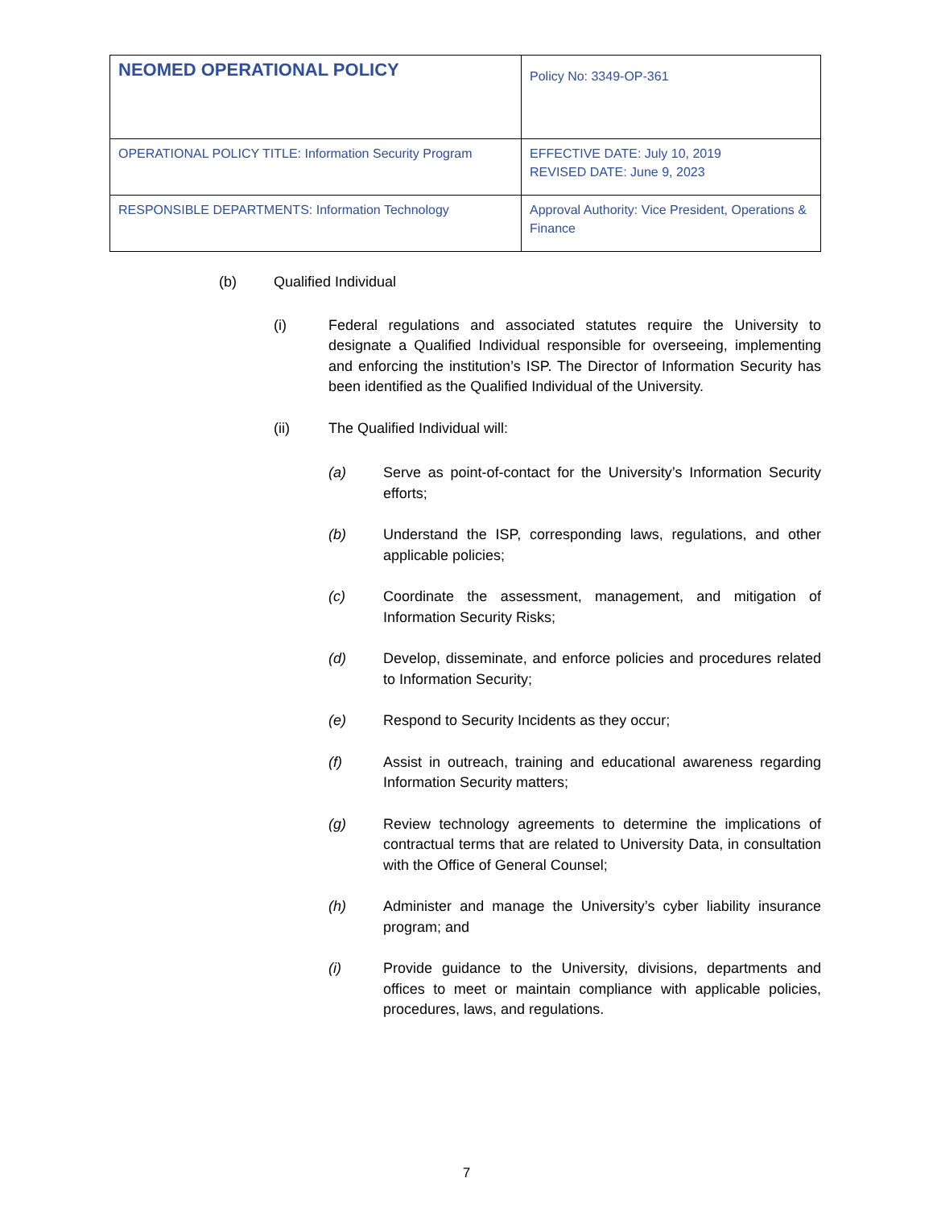| NEOMED OPERATIONAL POLICY | Policy No: 3349-OP-361 |
| OPERATIONAL POLICY TITLE: Information Security Program | EFFECTIVE DATE: July 10, 2019 REVISED DATE: June 9, 2023 |
| RESPONSIBLE DEPARTMENTS: Information Technology | Approval Authority: Vice President, Operations & Finance |
(b) Qualified Individual
(i) Federal regulations and associated statutes require the University to designate a Qualified Individual responsible for overseeing, implementing and enforcing the institution’s ISP. The Director of Information Security has been identified as the Qualified Individual of the University.
(ii) The Qualified Individual will:
(a) Serve as point-of-contact for the University’s Information Security efforts;
(b) Understand the ISP, corresponding laws, regulations, and other applicable policies;
(c) Coordinate the assessment, management, and mitigation of Information Security Risks;
(d) Develop, disseminate, and enforce policies and procedures related to Information Security;
(e) Respond to Security Incidents as they occur;
(f) Assist in outreach, training and educational awareness regarding Information Security matters;
(g) Review technology agreements to determine the implications of contractual terms that are related to University Data, in consultation with the Office of General Counsel;
(h) Administer and manage the University’s cyber liability insurance program; and
(i) Provide guidance to the University, divisions, departments and offices to meet or maintain compliance with applicable policies, procedures, laws, and regulations.
7